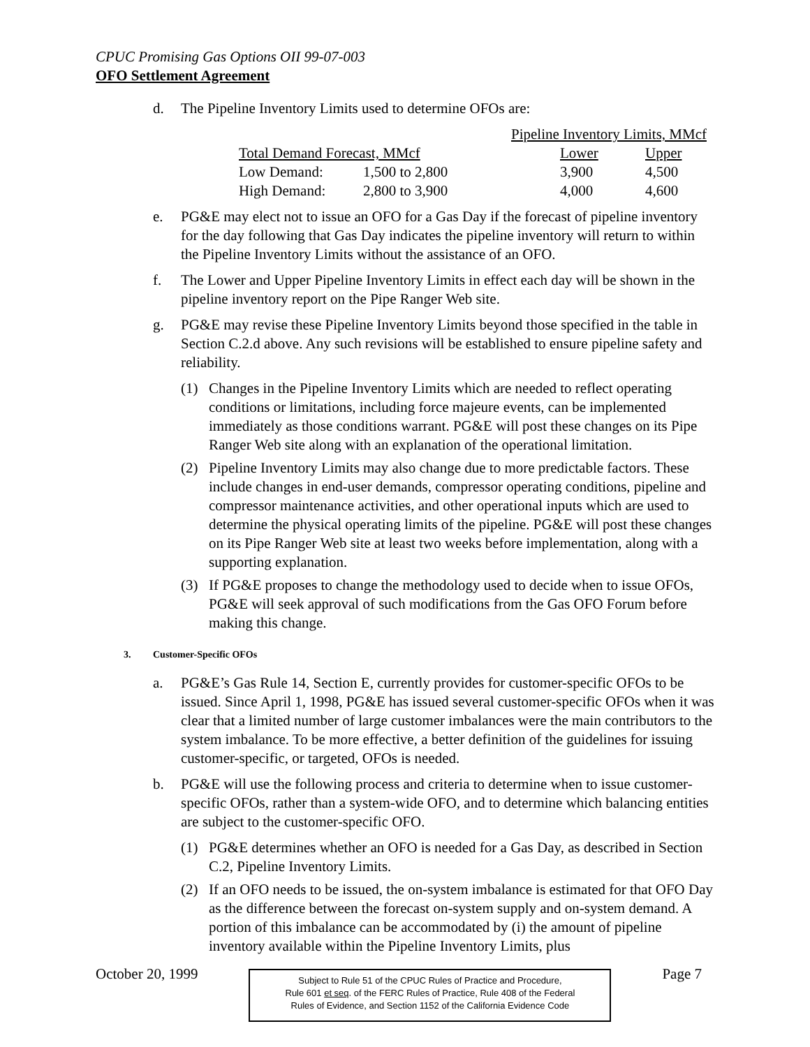CPUC Promising Gas Options OII 99-07-003
OFO Settlement Agreement
d. The Pipeline Inventory Limits used to determine OFOs are:
| | | Pipeline Inventory Limits, MMcf | |
| Total Demand Forecast, MMcf | | Lower | Upper |
| Low Demand: | 1,500 to 2,800 | 3,900 | 4,500 |
| High Demand: | 2,800 to 3,900 | 4,000 | 4,600 |
e. PG&E may elect not to issue an OFO for a Gas Day if the forecast of pipeline inventory for the day following that Gas Day indicates the pipeline inventory will return to within the Pipeline Inventory Limits without the assistance of an OFO.
f. The Lower and Upper Pipeline Inventory Limits in effect each day will be shown in the pipeline inventory report on the Pipe Ranger Web site.
g. PG&E may revise these Pipeline Inventory Limits beyond those specified in the table in Section C.2.d above. Any such revisions will be established to ensure pipeline safety and reliability.
(1) Changes in the Pipeline Inventory Limits which are needed to reflect operating conditions or limitations, including force majeure events, can be implemented immediately as those conditions warrant. PG&E will post these changes on its Pipe Ranger Web site along with an explanation of the operational limitation.
(2) Pipeline Inventory Limits may also change due to more predictable factors. These include changes in end-user demands, compressor operating conditions, pipeline and compressor maintenance activities, and other operational inputs which are used to determine the physical operating limits of the pipeline. PG&E will post these changes on its Pipe Ranger Web site at least two weeks before implementation, along with a supporting explanation.
(3) If PG&E proposes to change the methodology used to decide when to issue OFOs, PG&E will seek approval of such modifications from the Gas OFO Forum before making this change.
3. Customer-Specific OFOs
a. PG&E’s Gas Rule 14, Section E, currently provides for customer-specific OFOs to be issued. Since April 1, 1998, PG&E has issued several customer-specific OFOs when it was clear that a limited number of large customer imbalances were the main contributors to the system imbalance. To be more effective, a better definition of the guidelines for issuing customer-specific, or targeted, OFOs is needed.
b. PG&E will use the following process and criteria to determine when to issue customer-specific OFOs, rather than a system-wide OFO, and to determine which balancing entities are subject to the customer-specific OFO.
(1) PG&E determines whether an OFO is needed for a Gas Day, as described in Section C.2, Pipeline Inventory Limits.
(2) If an OFO needs to be issued, the on-system imbalance is estimated for that OFO Day as the difference between the forecast on-system supply and on-system demand. A portion of this imbalance can be accommodated by (i) the amount of pipeline inventory available within the Pipeline Inventory Limits, plus
October 20, 1999
Subject to Rule 51 of the CPUC Rules of Practice and Procedure,
Rule 601 et seq. of the FERC Rules of Practice, Rule 408 of the Federal
Rules of Evidence, and Section 1152 of the California Evidence Code
Page 7